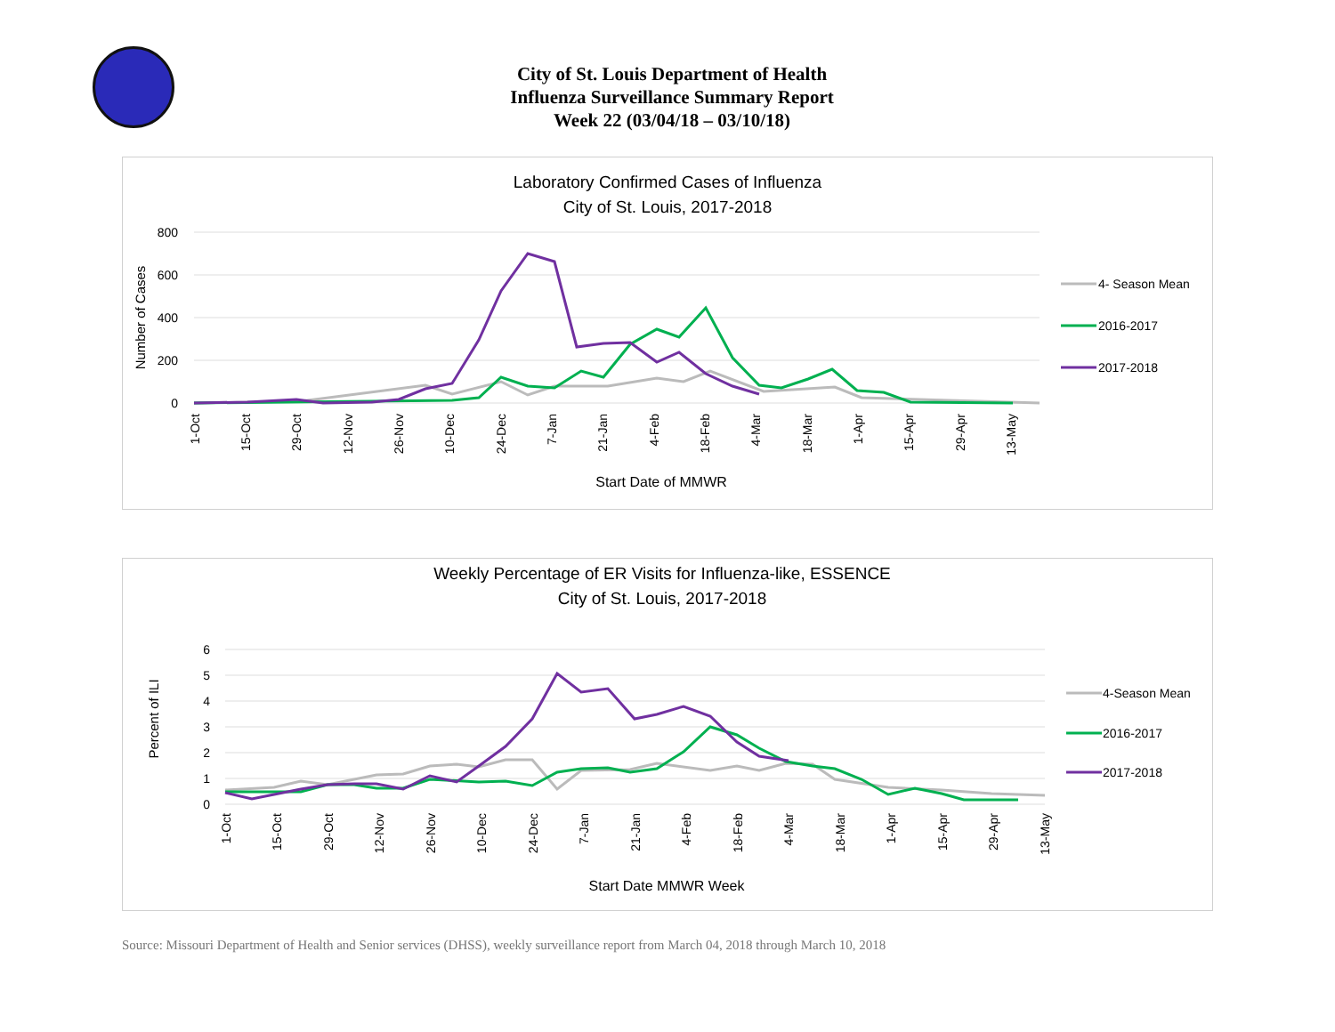City of St. Louis Department of Health
Influenza Surveillance Summary Report
Week 22 (03/04/18 – 03/10/18)
Laboratory Confirmed Cases of Influenza
City of St. Louis, 2017-2018
800
600
400
200
0
Number of Cases
4- Season Mean
2016-2017
2017-2018
1-Oct
15-Oct
29-Oct
12-Nov
26-Nov
10-Dec
24-Dec
7-Jan
21-Jan
4-Feb
18-Feb
4-Mar
18-Mar
1-Apr
15-Apr
29-Apr
13-May
Start Date of MMWR
Weekly Percentage of ER Visits for Influenza-like, ESSENCE
City of St. Louis, 2017-2018
6
5
4
3
2
1
0
Percent of ILI
4-Season Mean
2016-2017
2017-2018
1-Oct
15-Oct
29-Oct
12-Nov
26-Nov
10-Dec
24-Dec
7-Jan
21-Jan
4-Feb
18-Feb
4-Mar
18-Mar
1-Apr
15-Apr
29-Apr
13-May
Start Date MMWR Week
Source: Missouri Department of Health and Senior services (DHSS), weekly surveillance report from March 04, 2018 through March 10, 2018